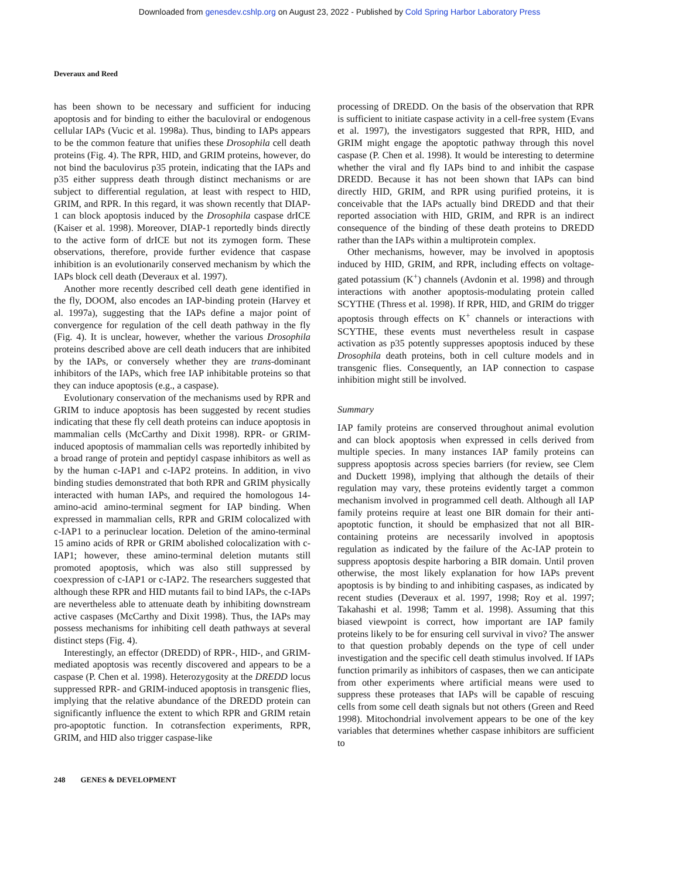Downloaded from genesdev.cshlp.org on August 23, 2022 - Published by Cold Spring Harbor Laboratory Press
Deveraux and Reed
has been shown to be necessary and sufficient for inducing apoptosis and for binding to either the baculoviral or endogenous cellular IAPs (Vucic et al. 1998a). Thus, binding to IAPs appears to be the common feature that unifies these Drosophila cell death proteins (Fig. 4). The RPR, HID, and GRIM proteins, however, do not bind the baculovirus p35 protein, indicating that the IAPs and p35 either suppress death through distinct mechanisms or are subject to differential regulation, at least with respect to HID, GRIM, and RPR. In this regard, it was shown recently that DIAP-1 can block apoptosis induced by the Drosophila caspase drICE (Kaiser et al. 1998). Moreover, DIAP-1 reportedly binds directly to the active form of drICE but not its zymogen form. These observations, therefore, provide further evidence that caspase inhibition is an evolutionarily conserved mechanism by which the IAPs block cell death (Deveraux et al. 1997).
Another more recently described cell death gene identified in the fly, DOOM, also encodes an IAP-binding protein (Harvey et al. 1997a), suggesting that the IAPs define a major point of convergence for regulation of the cell death pathway in the fly (Fig. 4). It is unclear, however, whether the various Drosophila proteins described above are cell death inducers that are inhibited by the IAPs, or conversely whether they are trans-dominant inhibitors of the IAPs, which free IAP inhibitable proteins so that they can induce apoptosis (e.g., a caspase).
Evolutionary conservation of the mechanisms used by RPR and GRIM to induce apoptosis has been suggested by recent studies indicating that these fly cell death proteins can induce apoptosis in mammalian cells (McCarthy and Dixit 1998). RPR- or GRIM-induced apoptosis of mammalian cells was reportedly inhibited by a broad range of protein and peptidyl caspase inhibitors as well as by the human c-IAP1 and c-IAP2 proteins. In addition, in vivo binding studies demonstrated that both RPR and GRIM physically interacted with human IAPs, and required the homologous 14-amino-acid amino-terminal segment for IAP binding. When expressed in mammalian cells, RPR and GRIM colocalized with c-IAP1 to a perinuclear location. Deletion of the amino-terminal 15 amino acids of RPR or GRIM abolished colocalization with c-IAP1; however, these amino-terminal deletion mutants still promoted apoptosis, which was also still suppressed by coexpression of c-IAP1 or c-IAP2. The researchers suggested that although these RPR and HID mutants fail to bind IAPs, the c-IAPs are nevertheless able to attenuate death by inhibiting downstream active caspases (McCarthy and Dixit 1998). Thus, the IAPs may possess mechanisms for inhibiting cell death pathways at several distinct steps (Fig. 4).
Interestingly, an effector (DREDD) of RPR-, HID-, and GRIM-mediated apoptosis was recently discovered and appears to be a caspase (P. Chen et al. 1998). Heterozygosity at the DREDD locus suppressed RPR- and GRIM-induced apoptosis in transgenic flies, implying that the relative abundance of the DREDD protein can significantly influence the extent to which RPR and GRIM retain pro-apoptotic function. In cotransfection experiments, RPR, GRIM, and HID also trigger caspase-like
processing of DREDD. On the basis of the observation that RPR is sufficient to initiate caspase activity in a cell-free system (Evans et al. 1997), the investigators suggested that RPR, HID, and GRIM might engage the apoptotic pathway through this novel caspase (P. Chen et al. 1998). It would be interesting to determine whether the viral and fly IAPs bind to and inhibit the caspase DREDD. Because it has not been shown that IAPs can bind directly HID, GRIM, and RPR using purified proteins, it is conceivable that the IAPs actually bind DREDD and that their reported association with HID, GRIM, and RPR is an indirect consequence of the binding of these death proteins to DREDD rather than the IAPs within a multiprotein complex.
Other mechanisms, however, may be involved in apoptosis induced by HID, GRIM, and RPR, including effects on voltage-gated potassium (K<sup>+</sup>) channels (Avdonin et al. 1998) and through interactions with another apoptosis-modulating protein called SCYTHE (Thress et al. 1998). If RPR, HID, and GRIM do trigger apoptosis through effects on K<sup>+</sup> channels or interactions with SCYTHE, these events must nevertheless result in caspase activation as p35 potently suppresses apoptosis induced by these Drosophila death proteins, both in cell culture models and in transgenic flies. Consequently, an IAP connection to caspase inhibition might still be involved.
Summary
IAP family proteins are conserved throughout animal evolution and can block apoptosis when expressed in cells derived from multiple species. In many instances IAP family proteins can suppress apoptosis across species barriers (for review, see Clem and Duckett 1998), implying that although the details of their regulation may vary, these proteins evidently target a common mechanism involved in programmed cell death. Although all IAP family proteins require at least one BIR domain for their anti-apoptotic function, it should be emphasized that not all BIR-containing proteins are necessarily involved in apoptosis regulation as indicated by the failure of the Ac-IAP protein to suppress apoptosis despite harboring a BIR domain. Until proven otherwise, the most likely explanation for how IAPs prevent apoptosis is by binding to and inhibiting caspases, as indicated by recent studies (Deveraux et al. 1997, 1998; Roy et al. 1997; Takahashi et al. 1998; Tamm et al. 1998). Assuming that this biased viewpoint is correct, how important are IAP family proteins likely to be for ensuring cell survival in vivo? The answer to that question probably depends on the type of cell under investigation and the specific cell death stimulus involved. If IAPs function primarily as inhibitors of caspases, then we can anticipate from other experiments where artificial means were used to suppress these proteases that IAPs will be capable of rescuing cells from some cell death signals but not others (Green and Reed 1998). Mitochondrial involvement appears to be one of the key variables that determines whether caspase inhibitors are sufficient to
248 GENES & DEVELOPMENT